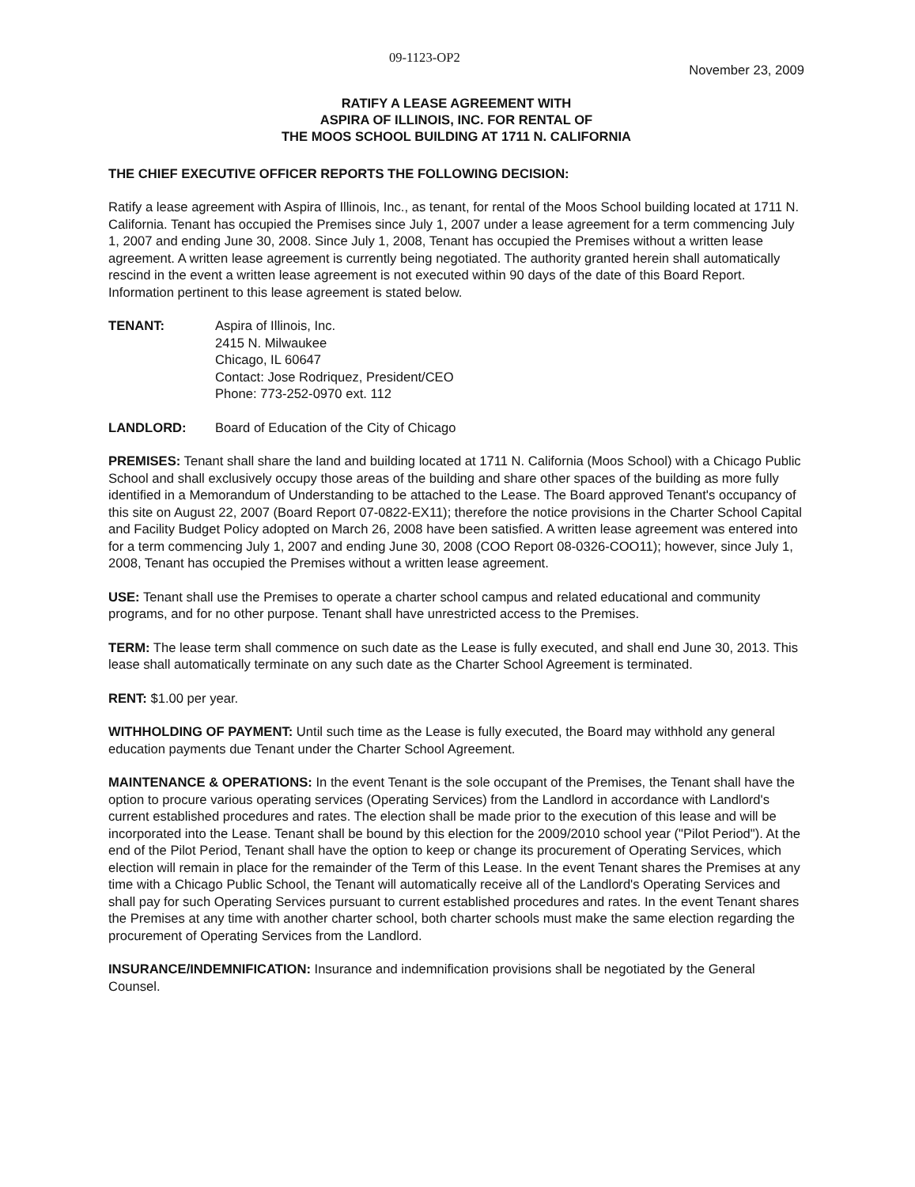09-1123-OP2 November 23, 2009
RATIFY A LEASE AGREEMENT WITH
ASPIRA OF ILLINOIS, INC. FOR RENTAL OF
THE MOOS SCHOOL BUILDING AT 1711 N. CALIFORNIA
THE CHIEF EXECUTIVE OFFICER REPORTS THE FOLLOWING DECISION:
Ratify a lease agreement with Aspira of Illinois, Inc., as tenant, for rental of the Moos School building located at 1711 N. California. Tenant has occupied the Premises since July 1, 2007 under a lease agreement for a term commencing July 1, 2007 and ending June 30, 2008. Since July 1, 2008, Tenant has occupied the Premises without a written lease agreement. A written lease agreement is currently being negotiated. The authority granted herein shall automatically rescind in the event a written lease agreement is not executed within 90 days of the date of this Board Report. Information pertinent to this lease agreement is stated below.
TENANT: Aspira of Illinois, Inc.
2415 N. Milwaukee
Chicago, IL 60647
Contact: Jose Rodriquez, President/CEO
Phone: 773-252-0970 ext. 112
LANDLORD: Board of Education of the City of Chicago
PREMISES: Tenant shall share the land and building located at 1711 N. California (Moos School) with a Chicago Public School and shall exclusively occupy those areas of the building and share other spaces of the building as more fully identified in a Memorandum of Understanding to be attached to the Lease. The Board approved Tenant's occupancy of this site on August 22, 2007 (Board Report 07-0822-EX11); therefore the notice provisions in the Charter School Capital and Facility Budget Policy adopted on March 26, 2008 have been satisfied. A written lease agreement was entered into for a term commencing July 1, 2007 and ending June 30, 2008 (COO Report 08-0326-COO11); however, since July 1, 2008, Tenant has occupied the Premises without a written lease agreement.
USE: Tenant shall use the Premises to operate a charter school campus and related educational and community programs, and for no other purpose. Tenant shall have unrestricted access to the Premises.
TERM: The lease term shall commence on such date as the Lease is fully executed, and shall end June 30, 2013. This lease shall automatically terminate on any such date as the Charter School Agreement is terminated.
RENT: $1.00 per year.
WITHHOLDING OF PAYMENT: Until such time as the Lease is fully executed, the Board may withhold any general education payments due Tenant under the Charter School Agreement.
MAINTENANCE & OPERATIONS: In the event Tenant is the sole occupant of the Premises, the Tenant shall have the option to procure various operating services (Operating Services) from the Landlord in accordance with Landlord's current established procedures and rates. The election shall be made prior to the execution of this lease and will be incorporated into the Lease. Tenant shall be bound by this election for the 2009/2010 school year ("Pilot Period"). At the end of the Pilot Period, Tenant shall have the option to keep or change its procurement of Operating Services, which election will remain in place for the remainder of the Term of this Lease. In the event Tenant shares the Premises at any time with a Chicago Public School, the Tenant will automatically receive all of the Landlord's Operating Services and shall pay for such Operating Services pursuant to current established procedures and rates. In the event Tenant shares the Premises at any time with another charter school, both charter schools must make the same election regarding the procurement of Operating Services from the Landlord.
INSURANCE/INDEMNIFICATION: Insurance and indemnification provisions shall be negotiated by the General Counsel.